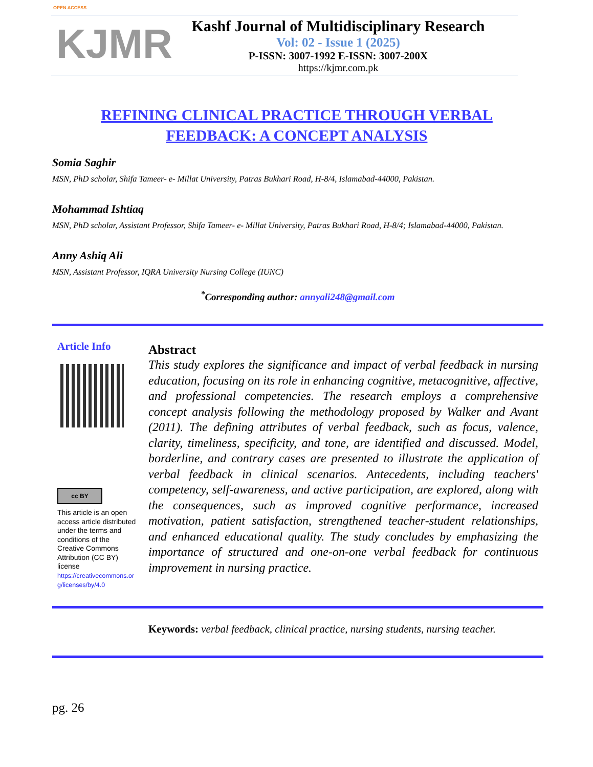OPEN ACCESS
KJMR
Kashf Journal of Multidisciplinary Research
Vol: 02 - Issue 1 (2025)
P-ISSN: 3007-1992 E-ISSN: 3007-200X
https://kjmr.com.pk
REFINING CLINICAL PRACTICE THROUGH VERBAL
FEEDBACK: A CONCEPT ANALYSIS
Somia Saghir
MSN, PhD scholar, Shifa Tameer- e- Millat University, Patras Bukhari Road, H-8/4, Islamabad-44000, Pakistan.
Mohammad Ishtiaq
MSN, PhD scholar, Assistant Professor, Shifa Tameer- e- Millat University, Patras Bukhari Road, H-8/4; Islamabad-44000, Pakistan.
Anny Ashiq Ali
MSN, Assistant Professor, IQRA University Nursing College (IUNC)
<sup>*</sup> Corresponding author: annyali248@gmail.com
Article Info
cc BY
This article is an open access article distributed under the terms and conditions of the Creative Commons Attribution (CC BY) license
https://creativecommons.org/licenses/by/4.0
Abstract
This study explores the significance and impact of verbal feedback in nursing education, focusing on its role in enhancing cognitive, metacognitive, affective, and professional competencies. The research employs a comprehensive concept analysis following the methodology proposed by Walker and Avant (2011). The defining attributes of verbal feedback, such as focus, valence, clarity, timeliness, specificity, and tone, are identified and discussed. Model, borderline, and contrary cases are presented to illustrate the application of verbal feedback in clinical scenarios. Antecedents, including teachers' competency, self-awareness, and active participation, are explored, along with the consequences, such as improved cognitive performance, increased motivation, patient satisfaction, strengthened teacher-student relationships, and enhanced educational quality. The study concludes by emphasizing the importance of structured and one-on-one verbal feedback for continuous improvement in nursing practice.
Keywords: verbal feedback, clinical practice, nursing students, nursing teacher.
pg. 26